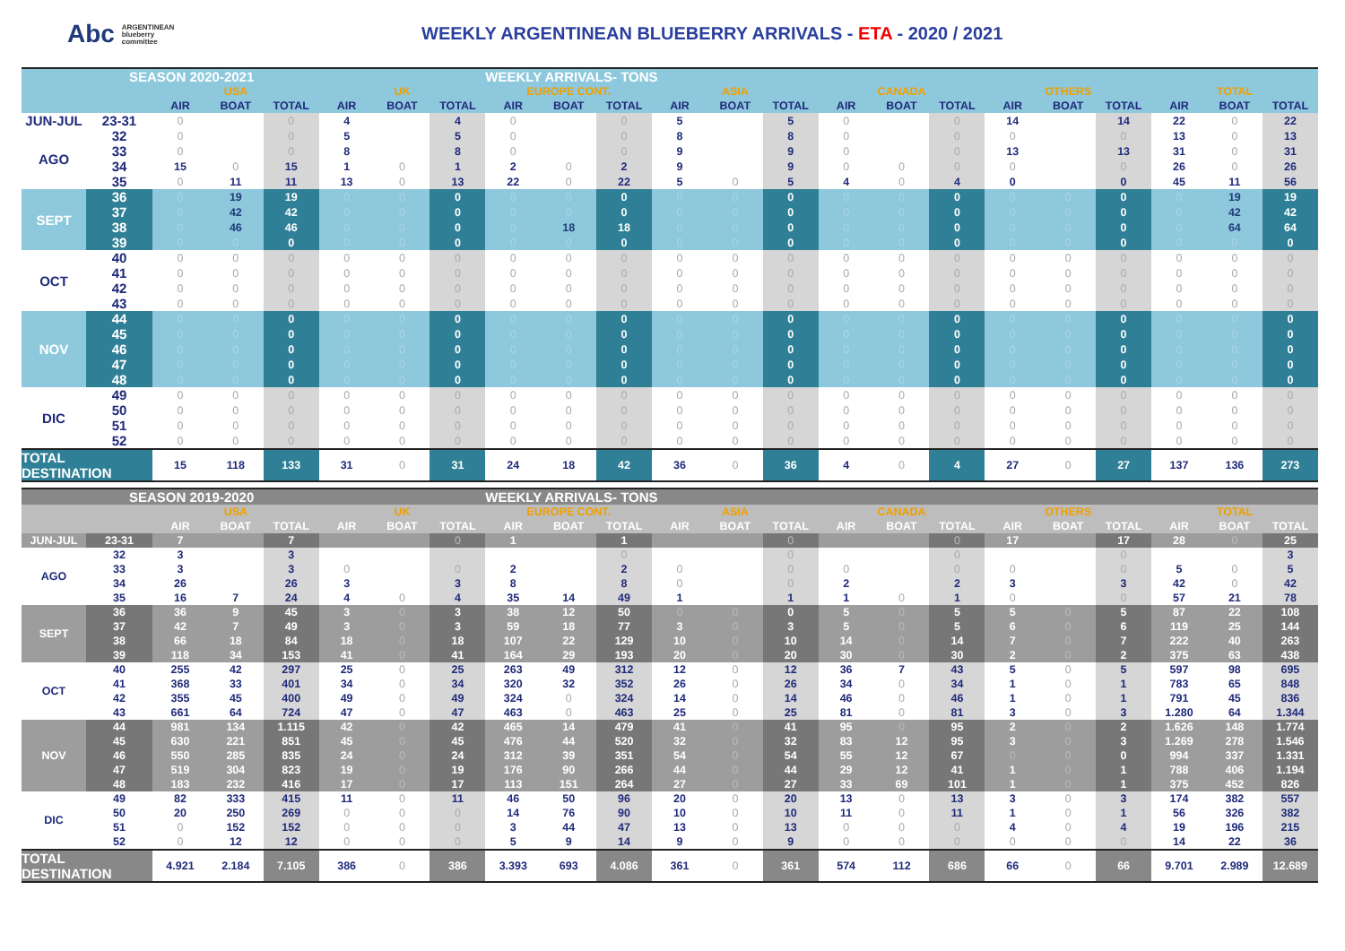Abc ARGENTINEAN
blueberry
committee
WEEKLY ARGENTINEAN BLUEBERRY ARRIVALS - ETA - 2020 / 2021
| SEASON 2020-2021 | | | | | | | | WEEKLY ARRIVALS- TONS | | | | | | | | | | | | | | |
| | | USA | | | UK | | | EUROPE CONT. | | | ASIA | | | CANADA | | | OTHERS | | | TOTAL | | |
| | | AIR | BOAT | TOTAL | AIR | BOAT | TOTAL | AIR | BOAT | TOTAL | AIR | BOAT | TOTAL | AIR | BOAT | TOTAL | AIR | BOAT | TOTAL | AIR | BOAT | TOTAL |
| JUN-JUL | 23-31 | 0 | | 0 | 4 | | 4 | 0 | | 0 | 5 | | 5 | 0 | | 0 | 14 | | 14 | 22 | 0 | 22 |
| AGO | 32 | 0 | | 0 | 5 | | 5 | 0 | | 0 | 8 | | 8 | 0 | | 0 | 0 | | 0 | 13 | 0 | 13 |
| | 33 | 0 | | 0 | 8 | | 8 | 0 | | 0 | 9 | | 9 | 0 | | 0 | 13 | | 13 | 31 | 0 | 31 |
| | 34 | 15 | 0 | 15 | 1 | 0 | 1 | 2 | 0 | 2 | 9 | | 9 | 0 | 0 | 0 | 0 | | 0 | 26 | 0 | 26 |
| | 35 | 0 | 11 | 11 | 13 | 0 | 13 | 22 | 0 | 22 | 5 | 0 | 5 | 4 | 0 | 4 | 0 | | 0 | 45 | 11 | 56 |
| SEPT | 36 | 0 | 19 | 19 | 0 | 0 | 0 | 0 | 0 | 0 | 0 | 0 | 0 | 0 | 0 | 0 | 0 | 0 | 0 | 0 | 19 | 19 |
| | 37 | 0 | 42 | 42 | 0 | 0 | 0 | 0 | 0 | 0 | 0 | 0 | 0 | 0 | 0 | 0 | 0 | 0 | 0 | 0 | 42 | 42 |
| | 38 | 0 | 46 | 46 | 0 | 0 | 0 | 0 | 18 | 18 | 0 | 0 | 0 | 0 | 0 | 0 | 0 | 0 | 0 | 0 | 64 | 64 |
| | 39 | 0 | 0 | 0 | 0 | 0 | 0 | 0 | 0 | 0 | 0 | 0 | 0 | 0 | 0 | 0 | 0 | 0 | 0 | 0 | 0 | 0 |
| OCT | 40 | 0 | 0 | 0 | 0 | 0 | 0 | 0 | 0 | 0 | 0 | 0 | 0 | 0 | 0 | 0 | 0 | 0 | 0 | 0 | 0 | 0 |
| | 41 | 0 | 0 | 0 | 0 | 0 | 0 | 0 | 0 | 0 | 0 | 0 | 0 | 0 | 0 | 0 | 0 | 0 | 0 | 0 | 0 | 0 |
| | 42 | 0 | 0 | 0 | 0 | 0 | 0 | 0 | 0 | 0 | 0 | 0 | 0 | 0 | 0 | 0 | 0 | 0 | 0 | 0 | 0 | 0 |
| | 43 | 0 | 0 | 0 | 0 | 0 | 0 | 0 | 0 | 0 | 0 | 0 | 0 | 0 | 0 | 0 | 0 | 0 | 0 | 0 | 0 | 0 |
| NOV | 44 | 0 | 0 | 0 | 0 | 0 | 0 | 0 | 0 | 0 | 0 | 0 | 0 | 0 | 0 | 0 | 0 | 0 | 0 | 0 | 0 | 0 |
| | 45 | 0 | 0 | 0 | 0 | 0 | 0 | 0 | 0 | 0 | 0 | 0 | 0 | 0 | 0 | 0 | 0 | 0 | 0 | 0 | 0 | 0 |
| | 46 | 0 | 0 | 0 | 0 | 0 | 0 | 0 | 0 | 0 | 0 | 0 | 0 | 0 | 0 | 0 | 0 | 0 | 0 | 0 | 0 | 0 |
| | 47 | 0 | 0 | 0 | 0 | 0 | 0 | 0 | 0 | 0 | 0 | 0 | 0 | 0 | 0 | 0 | 0 | 0 | 0 | 0 | 0 | 0 |
| | 48 | 0 | 0 | 0 | 0 | 0 | 0 | 0 | 0 | 0 | 0 | 0 | 0 | 0 | 0 | 0 | 0 | 0 | 0 | 0 | 0 | 0 |
| DIC | 49 | 0 | 0 | 0 | 0 | 0 | 0 | 0 | 0 | 0 | 0 | 0 | 0 | 0 | 0 | 0 | 0 | 0 | 0 | 0 | 0 | 0 |
| | 50 | 0 | 0 | 0 | 0 | 0 | 0 | 0 | 0 | 0 | 0 | 0 | 0 | 0 | 0 | 0 | 0 | 0 | 0 | 0 | 0 | 0 |
| | 51 | 0 | 0 | 0 | 0 | 0 | 0 | 0 | 0 | 0 | 0 | 0 | 0 | 0 | 0 | 0 | 0 | 0 | 0 | 0 | 0 | 0 |
| | 52 | 0 | 0 | 0 | 0 | 0 | 0 | 0 | 0 | 0 | 0 | 0 | 0 | 0 | 0 | 0 | 0 | 0 | 0 | 0 | 0 | 0 |
| TOTAL DESTINATION | | 15 | 118 | 133 | 31 | 0 | 31 | 24 | 18 | 42 | 36 | 0 | 36 | 4 | 0 | 4 | 27 | 0 | 27 | 137 | 136 | 273 |
| SEASON 2019-2020 | | | | | | | | WEEKLY ARRIVALS- TONS | | | | | | | | | | | | | | |
| | | USA | | | UK | | | EUROPE CONT. | | | ASIA | | | CANADA | | | OTHERS | | | TOTAL | | |
| | | AIR | BOAT | TOTAL | AIR | BOAT | TOTAL | AIR | BOAT | TOTAL | AIR | BOAT | TOTAL | AIR | BOAT | TOTAL | AIR | BOAT | TOTAL | AIR | BOAT | TOTAL |
| JUN-JUL | 23-31 | 7 | | 7 | | | 0 | 1 | | 1 | | | 0 | | | 0 | 17 | | 17 | 28 | 0 | 25 |
| AGO | 32 | 3 | | 3 | | | | | | 0 | | | 0 | | | 0 | | | 0 | | | 3 |
| | 33 | 3 | | 3 | 0 | | 0 | 2 | | 2 | 0 | | 0 | 0 | | 0 | 0 | | 0 | 5 | 0 | 5 |
| | 34 | 26 | | 26 | 3 | | 3 | 8 | | 8 | 0 | | 0 | 2 | | 2 | 3 | | 3 | 42 | 0 | 42 |
| | 35 | 16 | 7 | 24 | 4 | 0 | 4 | 35 | 14 | 49 | 1 | | 1 | 1 | 0 | 1 | 0 | | 0 | 57 | 21 | 78 |
| SEPT | 36 | 36 | 9 | 45 | 3 | 0 | 3 | 38 | 12 | 50 | 0 | 0 | 0 | 5 | 0 | 5 | 5 | 0 | 5 | 87 | 22 | 108 |
| | 37 | 42 | 7 | 49 | 3 | 0 | 3 | 59 | 18 | 77 | 3 | 0 | 3 | 5 | 0 | 5 | 6 | 0 | 6 | 119 | 25 | 144 |
| | 38 | 66 | 18 | 84 | 18 | 0 | 18 | 107 | 22 | 129 | 10 | 0 | 10 | 14 | 0 | 14 | 7 | 0 | 7 | 222 | 40 | 263 |
| | 39 | 118 | 34 | 153 | 41 | 0 | 41 | 164 | 29 | 193 | 20 | 0 | 20 | 30 | 0 | 30 | 2 | 0 | 2 | 375 | 63 | 438 |
| OCT | 40 | 255 | 42 | 297 | 25 | 0 | 25 | 263 | 49 | 312 | 12 | 0 | 12 | 36 | 7 | 43 | 5 | 0 | 5 | 597 | 98 | 695 |
| | 41 | 368 | 33 | 401 | 34 | 0 | 34 | 320 | 32 | 352 | 26 | 0 | 26 | 34 | 0 | 34 | 1 | 0 | 1 | 783 | 65 | 848 |
| | 42 | 355 | 45 | 400 | 49 | 0 | 49 | 324 | 0 | 324 | 14 | 0 | 14 | 46 | 0 | 46 | 1 | 0 | 1 | 791 | 45 | 836 |
| | 43 | 661 | 64 | 724 | 47 | 0 | 47 | 463 | 0 | 463 | 25 | 0 | 25 | 81 | 0 | 81 | 3 | 0 | 3 | 1.280 | 64 | 1.344 |
| NOV | 44 | 981 | 134 | 1.115 | 42 | 0 | 42 | 465 | 14 | 479 | 41 | 0 | 41 | 95 | 0 | 95 | 2 | 0 | 2 | 1.626 | 148 | 1.774 |
| | 45 | 630 | 221 | 851 | 45 | 0 | 45 | 476 | 44 | 520 | 32 | 0 | 32 | 83 | 12 | 95 | 3 | 0 | 3 | 1.269 | 278 | 1.546 |
| | 46 | 550 | 285 | 835 | 24 | 0 | 24 | 312 | 39 | 351 | 54 | 0 | 54 | 55 | 12 | 67 | 0 | 0 | 0 | 994 | 337 | 1.331 |
| | 47 | 519 | 304 | 823 | 19 | 0 | 19 | 176 | 90 | 266 | 44 | 0 | 44 | 29 | 12 | 41 | 1 | 0 | 1 | 788 | 406 | 1.194 |
| | 48 | 183 | 232 | 416 | 17 | 0 | 17 | 113 | 151 | 264 | 27 | 0 | 27 | 33 | 69 | 101 | 1 | 0 | 1 | 375 | 452 | 826 |
| DIC | 49 | 82 | 333 | 415 | 11 | 0 | 11 | 46 | 50 | 96 | 20 | 0 | 20 | 13 | 0 | 13 | 3 | 0 | 3 | 174 | 382 | 557 |
| | 50 | 20 | 250 | 269 | 0 | 0 | 0 | 14 | 76 | 90 | 10 | 0 | 10 | 11 | 0 | 11 | 1 | 0 | 1 | 56 | 326 | 382 |
| | 51 | 0 | 152 | 152 | 0 | 0 | 0 | 3 | 44 | 47 | 13 | 0 | 13 | 0 | 0 | 0 | 4 | 0 | 4 | 19 | 196 | 215 |
| | 52 | 0 | 12 | 12 | 0 | 0 | 0 | 5 | 9 | 14 | 9 | 0 | 9 | 0 | 0 | 0 | 0 | 0 | 0 | 14 | 22 | 36 |
| TOTAL DESTINATION | | 4.921 | 2.184 | 7.105 | 386 | 0 | 386 | 3.393 | 693 | 4.086 | 361 | 0 | 361 | 574 | 112 | 686 | 66 | 0 | 66 | 9.701 | 2.989 | 12.689 |